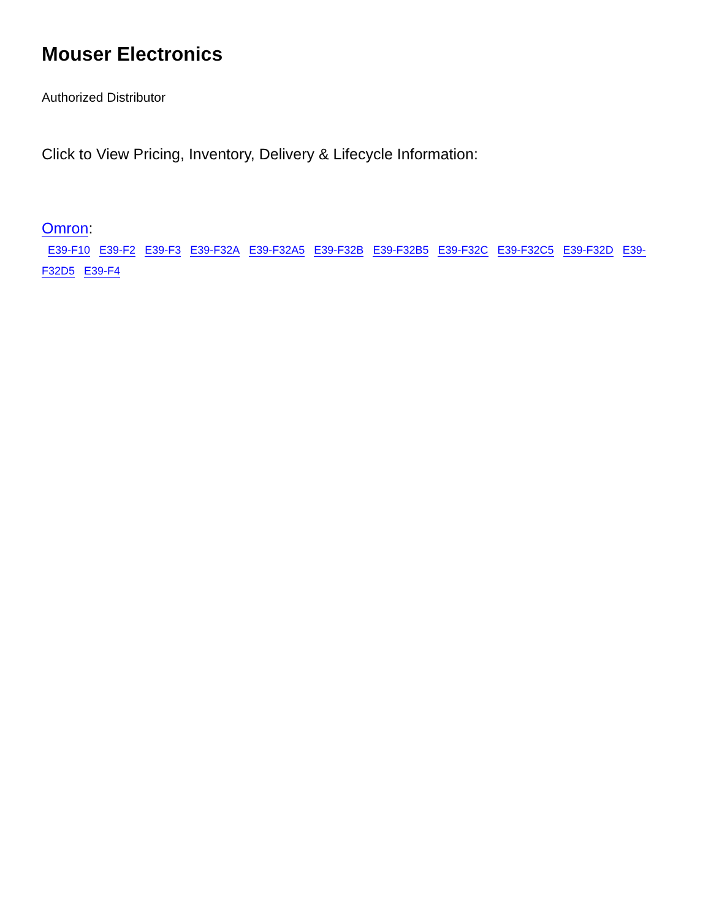Mouser Electronics
Authorized Distributor
Click to View Pricing, Inventory, Delivery & Lifecycle Information:
Omron:
E39-F10 E39-F2 E39-F3 E39-F32A E39-F32A5 E39-F32B E39-F32B5 E39-F32C E39-F32C5 E39-F32D E39-F32D5 E39-F4